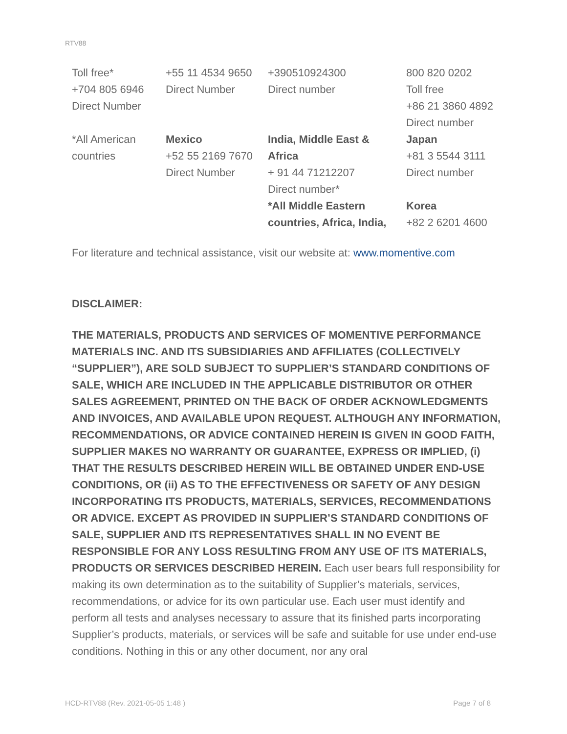RTV88
| Toll free* +704 805 6946 Direct Number | +55 11 4534 9650 Direct Number | +390510924300 Direct number | 800 820 0202 Toll free +86 21 3860 4892 Direct number |
| *All American countries | Mexico +52 55 2169 7670 Direct Number | India, Middle East & Africa + 91 44 71212207 Direct number* *All Middle Eastern countries, Africa, India, | Japan +81 3 5544 3111 Direct number Korea +82 2 6201 4600 |
For literature and technical assistance, visit our website at: www.momentive.com
DISCLAIMER:
THE MATERIALS, PRODUCTS AND SERVICES OF MOMENTIVE PERFORMANCE MATERIALS INC. AND ITS SUBSIDIARIES AND AFFILIATES (COLLECTIVELY “SUPPLIER”), ARE SOLD SUBJECT TO SUPPLIER’S STANDARD CONDITIONS OF SALE, WHICH ARE INCLUDED IN THE APPLICABLE DISTRIBUTOR OR OTHER SALES AGREEMENT, PRINTED ON THE BACK OF ORDER ACKNOWLEDGMENTS AND INVOICES, AND AVAILABLE UPON REQUEST. ALTHOUGH ANY INFORMATION, RECOMMENDATIONS, OR ADVICE CONTAINED HEREIN IS GIVEN IN GOOD FAITH, SUPPLIER MAKES NO WARRANTY OR GUARANTEE, EXPRESS OR IMPLIED, (i) THAT THE RESULTS DESCRIBED HEREIN WILL BE OBTAINED UNDER END-USE CONDITIONS, OR (ii) AS TO THE EFFECTIVENESS OR SAFETY OF ANY DESIGN INCORPORATING ITS PRODUCTS, MATERIALS, SERVICES, RECOMMENDATIONS OR ADVICE. EXCEPT AS PROVIDED IN SUPPLIER’S STANDARD CONDITIONS OF SALE, SUPPLIER AND ITS REPRESENTATIVES SHALL IN NO EVENT BE RESPONSIBLE FOR ANY LOSS RESULTING FROM ANY USE OF ITS MATERIALS, PRODUCTS OR SERVICES DESCRIBED HEREIN. Each user bears full responsibility for making its own determination as to the suitability of Supplier’s materials, services, recommendations, or advice for its own particular use. Each user must identify and perform all tests and analyses necessary to assure that its finished parts incorporating Supplier’s products, materials, or services will be safe and suitable for use under end-use conditions. Nothing in this or any other document, nor any oral
HCD-RTV88 (Rev. 2021-05-05 1:48 ) Page 7 of 8